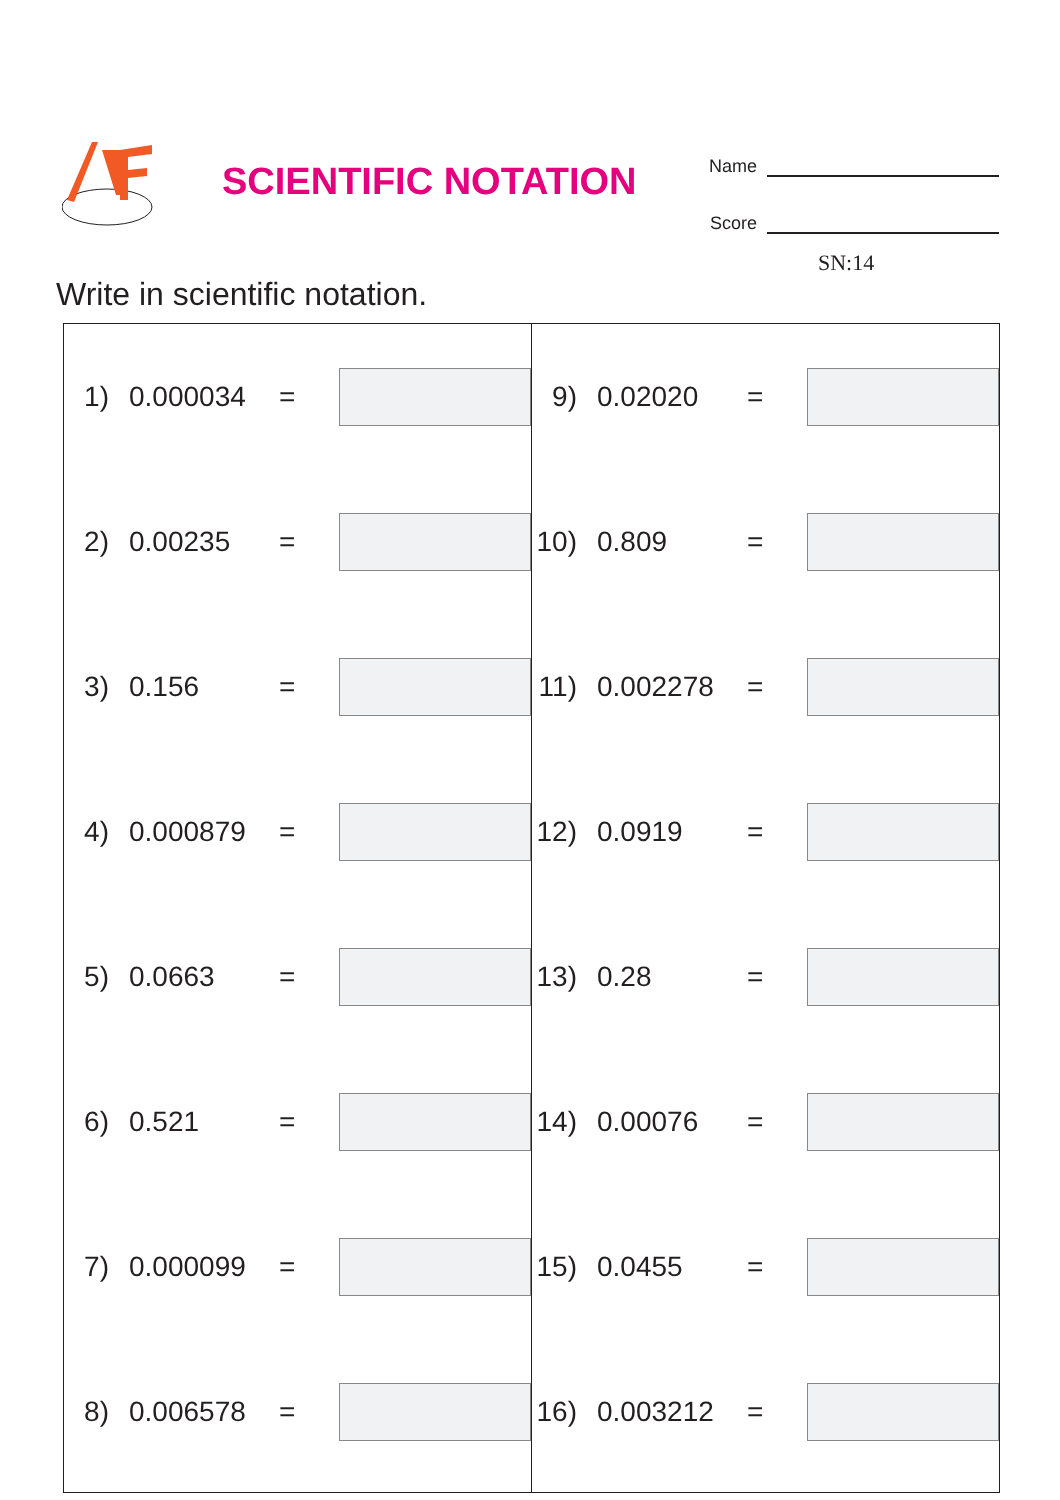SCIENTIFIC NOTATION
Name
Score
SN:14
Write in scientific notation.
| 1) 0.000034 = 2) 0.00235 = 3) 0.156 = 4) 0.000879 = 5) 0.0663 = 6) 0.521 = 7) 0.000099 = 8) 0.006578 = | 9) 0.02020 = 10) 0.809 = 11) 0.002278 = 12) 0.0919 = 13) 0.28 = 14) 0.00076 = 15) 0.0455 = 16) 0.003212 = |